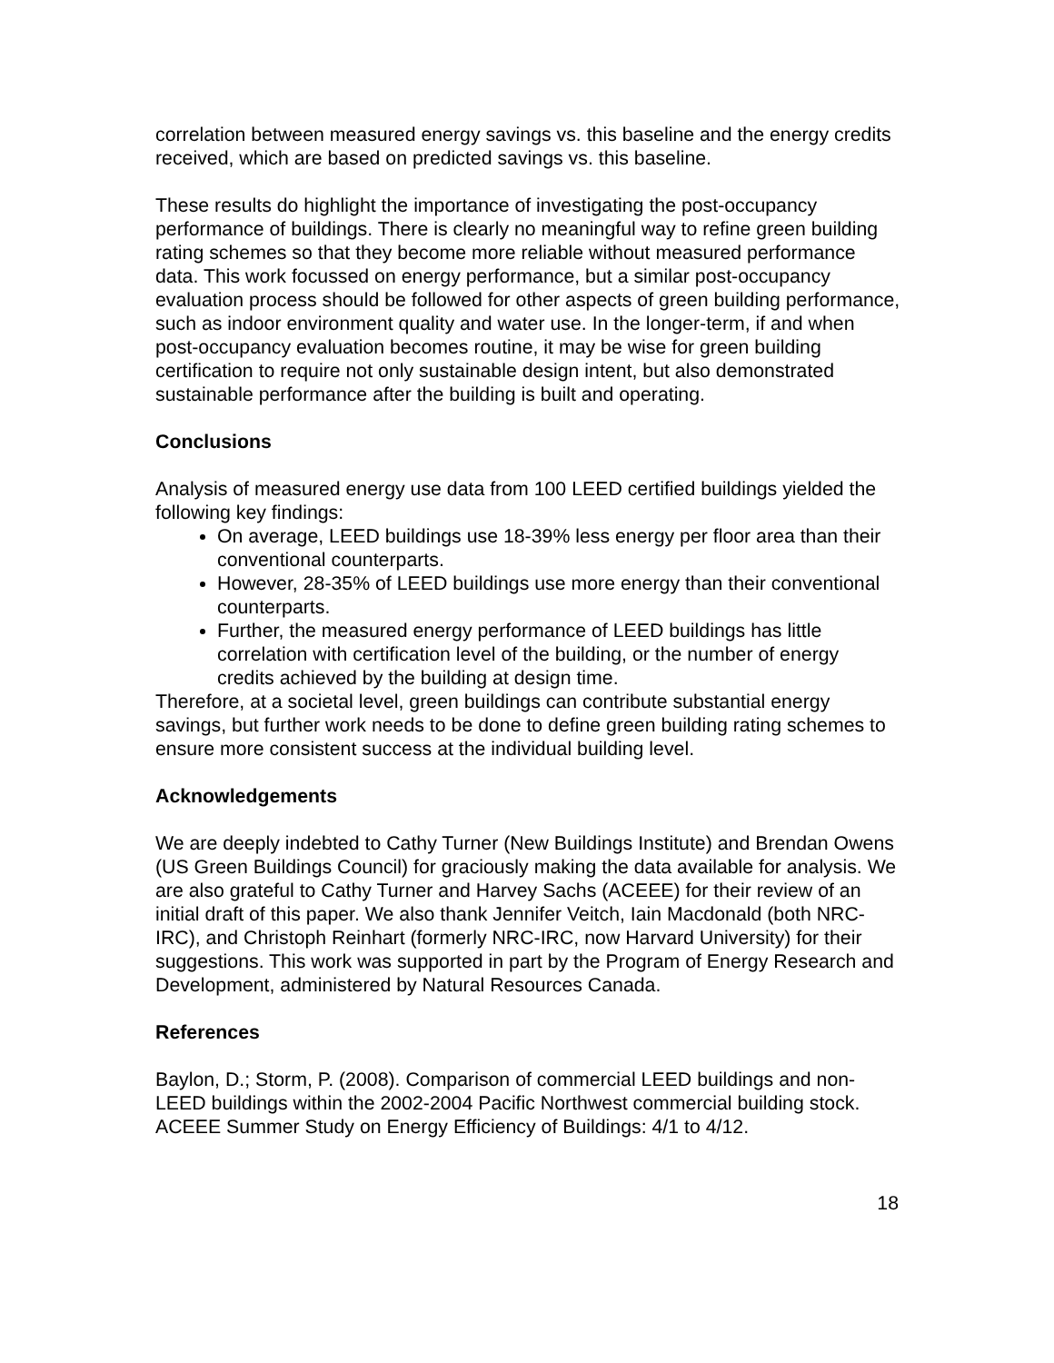correlation between measured energy savings vs. this baseline and the energy credits received, which are based on predicted savings vs. this baseline.
These results do highlight the importance of investigating the post-occupancy performance of buildings. There is clearly no meaningful way to refine green building rating schemes so that they become more reliable without measured performance data. This work focussed on energy performance, but a similar post-occupancy evaluation process should be followed for other aspects of green building performance, such as indoor environment quality and water use. In the longer-term, if and when post-occupancy evaluation becomes routine, it may be wise for green building certification to require not only sustainable design intent, but also demonstrated sustainable performance after the building is built and operating.
Conclusions
Analysis of measured energy use data from 100 LEED certified buildings yielded the following key findings:
On average, LEED buildings use 18-39% less energy per floor area than their conventional counterparts.
However, 28-35% of LEED buildings use more energy than their conventional counterparts.
Further, the measured energy performance of LEED buildings has little correlation with certification level of the building, or the number of energy credits achieved by the building at design time.
Therefore, at a societal level, green buildings can contribute substantial energy savings, but further work needs to be done to define green building rating schemes to ensure more consistent success at the individual building level.
Acknowledgements
We are deeply indebted to Cathy Turner (New Buildings Institute) and Brendan Owens (US Green Buildings Council) for graciously making the data available for analysis. We are also grateful to Cathy Turner and Harvey Sachs (ACEEE) for their review of an initial draft of this paper. We also thank Jennifer Veitch, Iain Macdonald (both NRC-IRC), and Christoph Reinhart (formerly NRC-IRC, now Harvard University) for their suggestions. This work was supported in part by the Program of Energy Research and Development, administered by Natural Resources Canada.
References
Baylon, D.; Storm, P. (2008). Comparison of commercial LEED buildings and non-LEED buildings within the 2002-2004 Pacific Northwest commercial building stock. ACEEE Summer Study on Energy Efficiency of Buildings: 4/1 to 4/12.
18